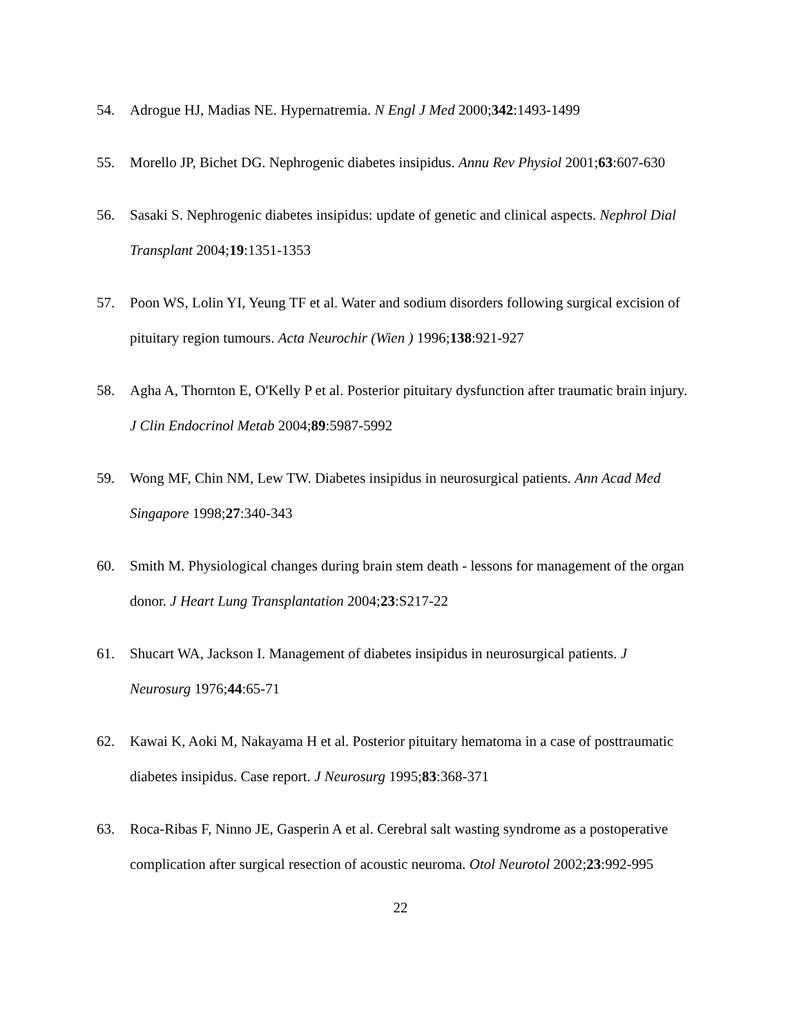54. Adrogue HJ, Madias NE. Hypernatremia. N Engl J Med 2000;342:1493-1499
55. Morello JP, Bichet DG. Nephrogenic diabetes insipidus. Annu Rev Physiol 2001;63:607-630
56. Sasaki S. Nephrogenic diabetes insipidus: update of genetic and clinical aspects. Nephrol Dial Transplant 2004;19:1351-1353
57. Poon WS, Lolin YI, Yeung TF et al. Water and sodium disorders following surgical excision of pituitary region tumours. Acta Neurochir (Wien ) 1996;138:921-927
58. Agha A, Thornton E, O'Kelly P et al. Posterior pituitary dysfunction after traumatic brain injury. J Clin Endocrinol Metab 2004;89:5987-5992
59. Wong MF, Chin NM, Lew TW. Diabetes insipidus in neurosurgical patients. Ann Acad Med Singapore 1998;27:340-343
60. Smith M. Physiological changes during brain stem death - lessons for management of the organ donor. J Heart Lung Transplantation 2004;23:S217-22
61. Shucart WA, Jackson I. Management of diabetes insipidus in neurosurgical patients. J Neurosurg 1976;44:65-71
62. Kawai K, Aoki M, Nakayama H et al. Posterior pituitary hematoma in a case of posttraumatic diabetes insipidus. Case report. J Neurosurg 1995;83:368-371
63. Roca-Ribas F, Ninno JE, Gasperin A et al. Cerebral salt wasting syndrome as a postoperative complication after surgical resection of acoustic neuroma. Otol Neurotol 2002;23:992-995
22